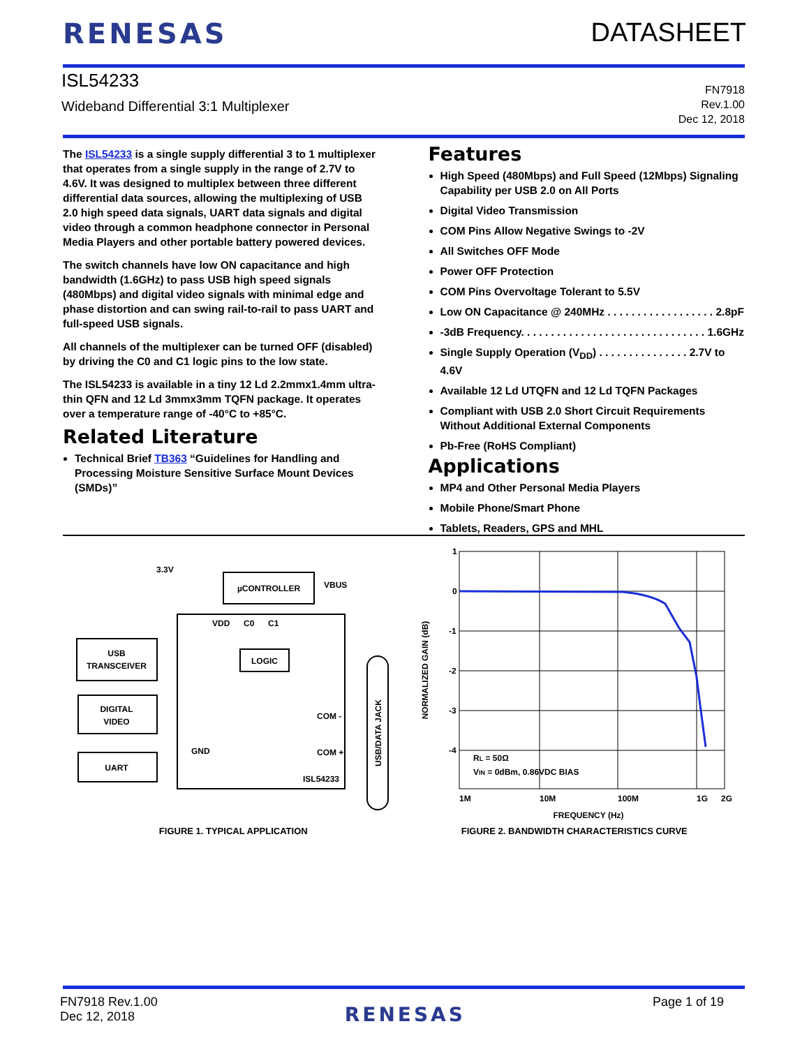RENESAS DATASHEET
ISL54233
Wideband Differential 3:1 Multiplexer
FN7918
Rev.1.00
Dec 12, 2018
The ISL54233 is a single supply differential 3 to 1 multiplexer that operates from a single supply in the range of 2.7V to 4.6V. It was designed to multiplex between three different differential data sources, allowing the multiplexing of USB 2.0 high speed data signals, UART data signals and digital video through a common headphone connector in Personal Media Players and other portable battery powered devices.
The switch channels have low ON capacitance and high bandwidth (1.6GHz) to pass USB high speed signals (480Mbps) and digital video signals with minimal edge and phase distortion and can swing rail-to-rail to pass UART and full-speed USB signals.
All channels of the multiplexer can be turned OFF (disabled) by driving the C0 and C1 logic pins to the low state.
The ISL54233 is available in a tiny 12 Ld 2.2mmx1.4mm ultra-thin QFN and 12 Ld 3mmx3mm TQFN package. It operates over a temperature range of -40°C to +85°C.
Related Literature
Technical Brief TB363 “Guidelines for Handling and Processing Moisture Sensitive Surface Mount Devices (SMDs)”
Features
High Speed (480Mbps) and Full Speed (12Mbps) Signaling Capability per USB 2.0 on All Ports
Digital Video Transmission
COM Pins Allow Negative Swings to -2V
All Switches OFF Mode
Power OFF Protection
COM Pins Overvoltage Tolerant to 5.5V
Low ON Capacitance @ 240MHz . . . . . . . . . . . . . . . . . . 2.8pF
-3dB Frequency. . . . . . . . . . . . . . . . . . . . . . . . . . . . . . . 1.6GHz
Single Supply Operation (V<sub>DD</sub>) . . . . . . . . . . . . . . . 2.7V to 4.6V
Available 12 Ld UTQFN and 12 Ld TQFN Packages
Compliant with USB 2.0 Short Circuit Requirements Without Additional External Components
Pb-Free (RoHS Compliant)
Applications
MP4 and Other Personal Media Players
Mobile Phone/Smart Phone
Tablets, Readers, GPS and MHL
USB
TRANSCEIVER
DIGITAL
VIDEO
UART
µCONTROLLER
LOGIC
VDD
C0
C1
GND
ISL54233
COM -
COM +
VBUS
3.3V
USB/DATA JACK
FIGURE 1. TYPICAL APPLICATION
1
0
-1
-2
-3
-4
1M
10M
100M
1G
2G
RL = 50Ω
VIN = 0dBm, 0.86VDC BIAS
FREQUENCY (Hz)
NORMALIZED GAIN (dB)
FIGURE 2. BANDWIDTH CHARACTERISTICS CURVE
FN7918 Rev.1.00
Dec 12, 2018
RENESAS
Page 1 of 19